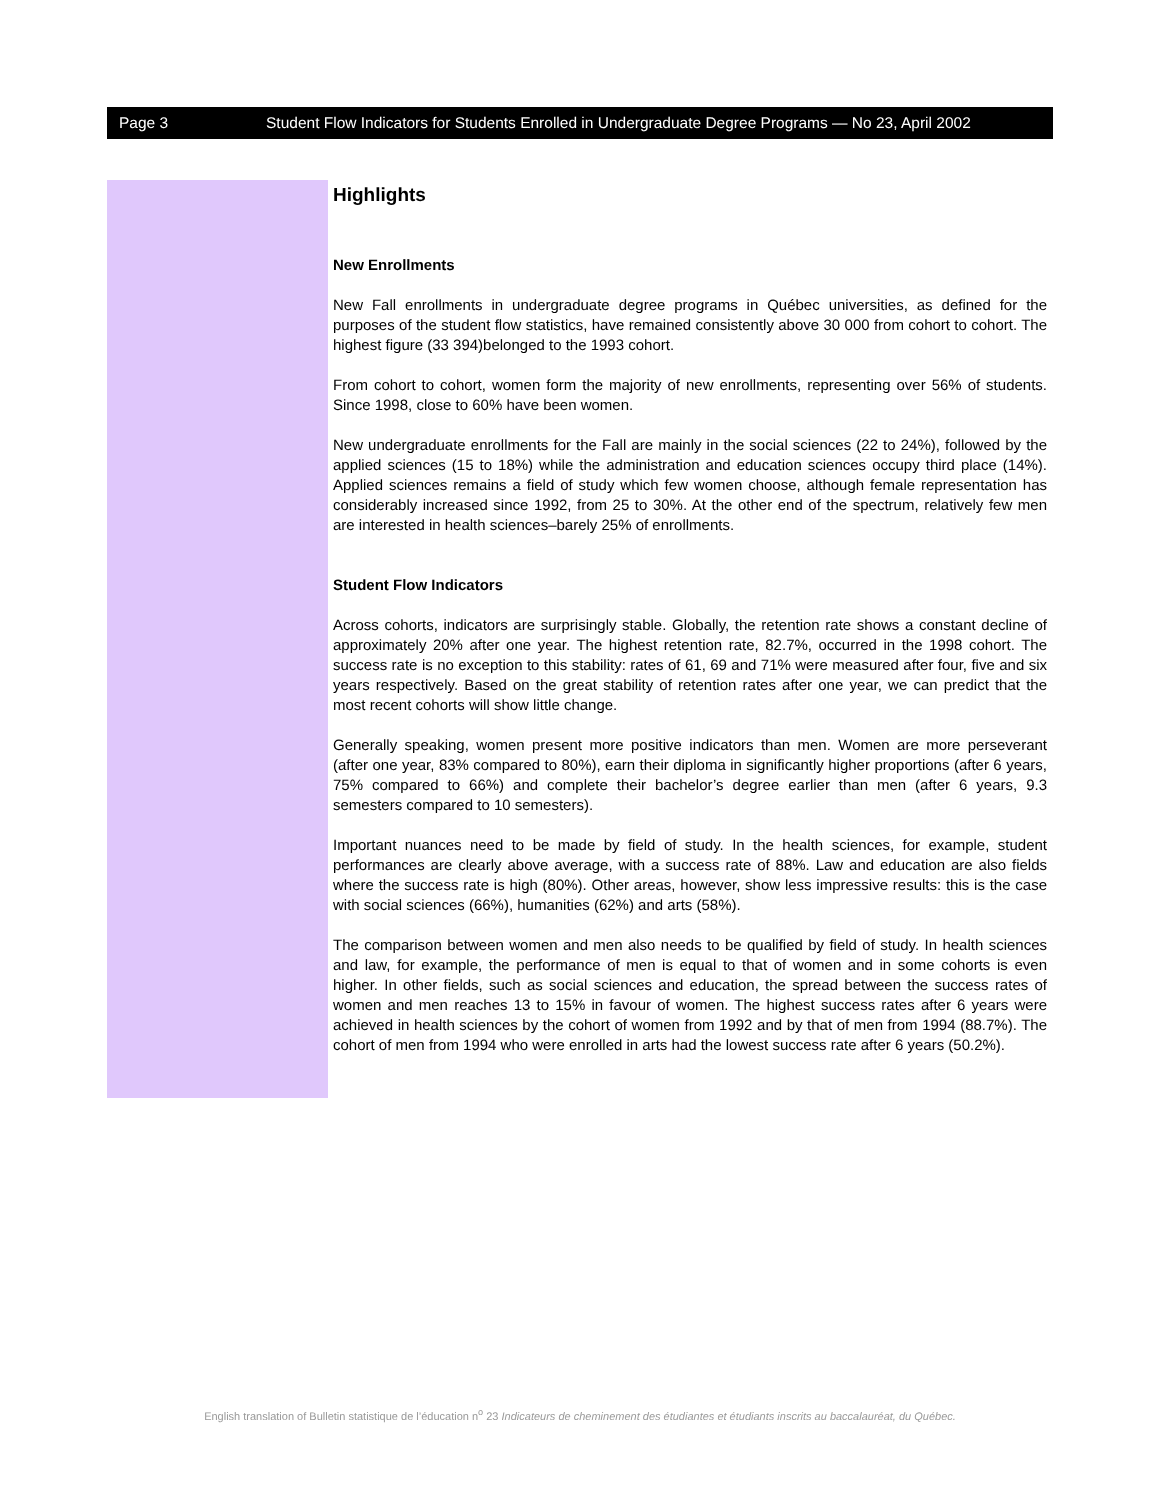Page 3 Student Flow Indicators for Students Enrolled in Undergraduate Degree Programs — No 23, April 2002
Highlights
New Enrollments
New Fall enrollments in undergraduate degree programs in Québec universities, as defined for the purposes of the student flow statistics, have remained consistently above 30 000 from cohort to cohort. The highest figure (33 394)belonged to the 1993 cohort.
From cohort to cohort, women form the majority of new enrollments, representing over 56% of students. Since 1998, close to 60% have been women.
New undergraduate enrollments for the Fall are mainly in the social sciences (22 to 24%), followed by the applied sciences (15 to 18%) while the administration and education sciences occupy third place (14%). Applied sciences remains a field of study which few women choose, although female representation has considerably increased since 1992, from 25 to 30%. At the other end of the spectrum, relatively few men are interested in health sciences–barely 25% of enrollments.
Student Flow Indicators
Across cohorts, indicators are surprisingly stable. Globally, the retention rate shows a constant decline of approximately 20% after one year. The highest retention rate, 82.7%, occurred in the 1998 cohort. The success rate is no exception to this stability: rates of 61, 69 and 71% were measured after four, five and six years respectively. Based on the great stability of retention rates after one year, we can predict that the most recent cohorts will show little change.
Generally speaking, women present more positive indicators than men. Women are more perseverant (after one year, 83% compared to 80%), earn their diploma in significantly higher proportions (after 6 years, 75% compared to 66%) and complete their bachelor’s degree earlier than men (after 6 years, 9.3 semesters compared to 10 semesters).
Important nuances need to be made by field of study. In the health sciences, for example, student performances are clearly above average, with a success rate of 88%. Law and education are also fields where the success rate is high (80%). Other areas, however, show less impressive results: this is the case with social sciences (66%), humanities (62%) and arts (58%).
The comparison between women and men also needs to be qualified by field of study. In health sciences and law, for example, the performance of men is equal to that of women and in some cohorts is even higher. In other fields, such as social sciences and education, the spread between the success rates of women and men reaches 13 to 15% in favour of women. The highest success rates after 6 years were achieved in health sciences by the cohort of women from 1992 and by that of men from 1994 (88.7%). The cohort of men from 1994 who were enrolled in arts had the lowest success rate after 6 years (50.2%).
English translation of Bulletin statistique de l’éducation n<sup>o</sup> 23 Indicateurs de cheminement des étudiantes et étudiants inscrits au baccalauréat, du Québec.